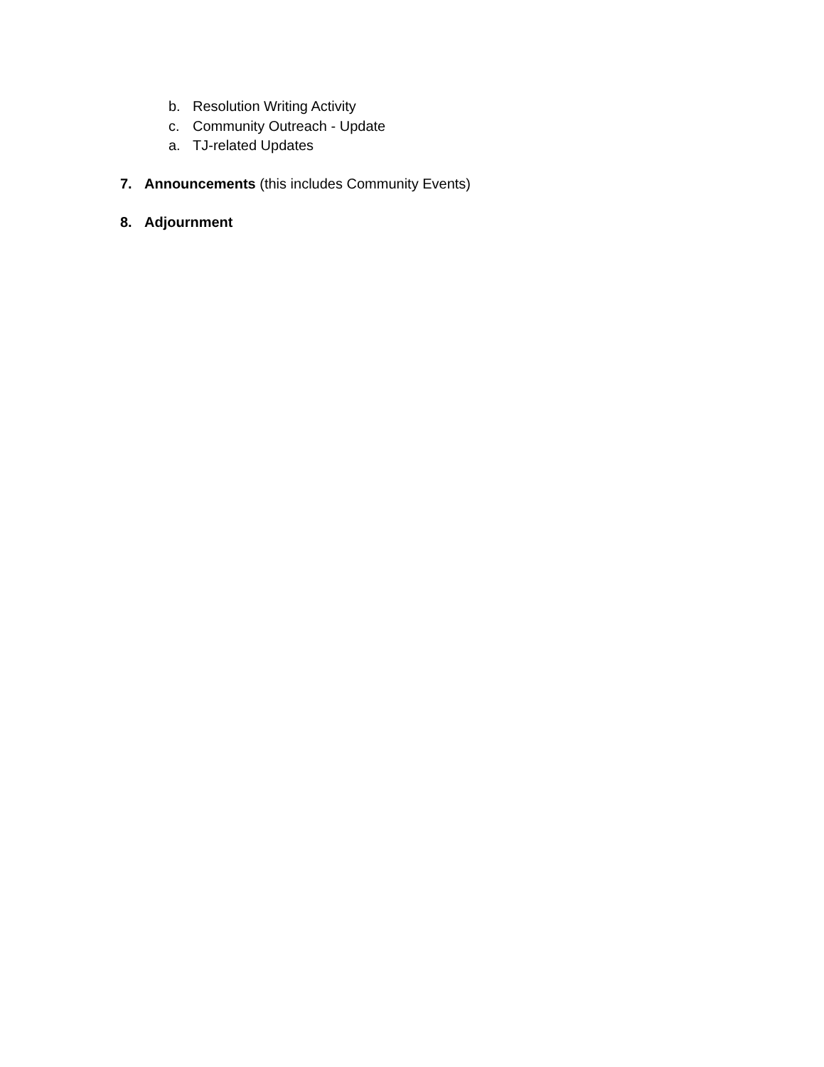b. Resolution Writing Activity
c. Community Outreach - Update
a. TJ-related Updates
7. Announcements (this includes Community Events)
8. Adjournment